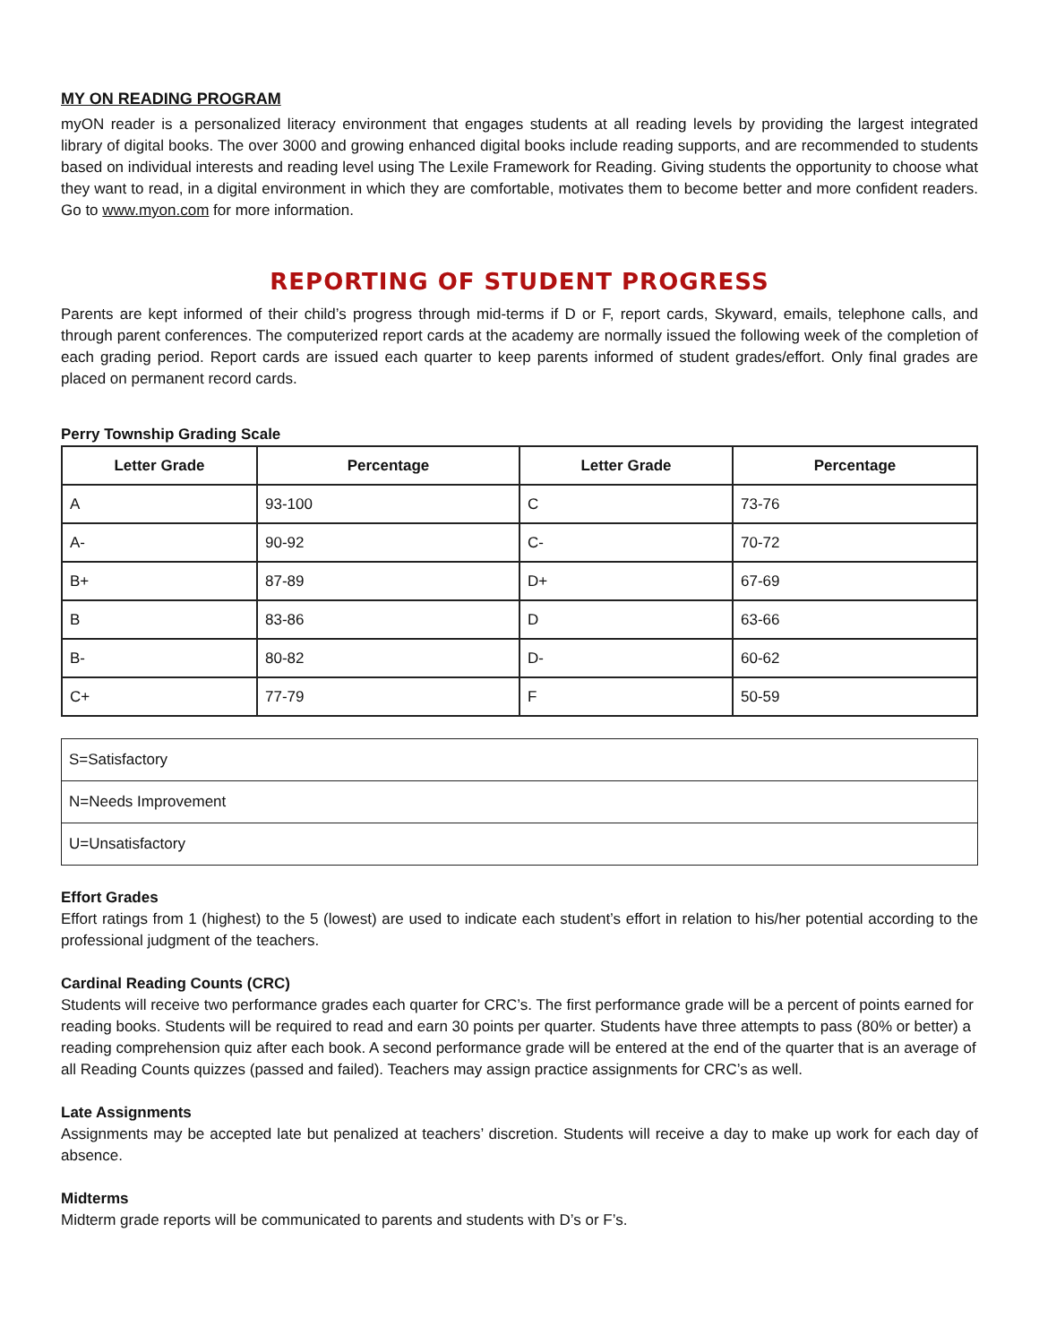MY ON READING PROGRAM
myON reader is a personalized literacy environment that engages students at all reading levels by providing the largest integrated library of digital books. The over 3000 and growing enhanced digital books include reading supports, and are recommended to students based on individual interests and reading level using The Lexile Framework for Reading. Giving students the opportunity to choose what they want to read, in a digital environment in which they are comfortable, motivates them to become better and more confident readers. Go to www.myon.com for more information.
REPORTING OF STUDENT PROGRESS
Parents are kept informed of their child’s progress through mid-terms if D or F, report cards, Skyward, emails, telephone calls, and through parent conferences. The computerized report cards at the academy are normally issued the following week of the completion of each grading period. Report cards are issued each quarter to keep parents informed of student grades/effort. Only final grades are placed on permanent record cards.
Perry Township Grading Scale
| Letter Grade | Percentage | Letter Grade | Percentage |
| --- | --- | --- | --- |
| A | 93-100 | C | 73-76 |
| A- | 90-92 | C- | 70-72 |
| B+ | 87-89 | D+ | 67-69 |
| B | 83-86 | D | 63-66 |
| B- | 80-82 | D- | 60-62 |
| C+ | 77-79 | F | 50-59 |
| S=Satisfactory |
| N=Needs Improvement |
| U=Unsatisfactory |
Effort Grades
Effort ratings from 1 (highest) to the 5 (lowest) are used to indicate each student’s effort in relation to his/her potential according to the professional judgment of the teachers.
Cardinal Reading Counts (CRC)
Students will receive two performance grades each quarter for CRC’s. The first performance grade will be a percent of points earned for reading books. Students will be required to read and earn 30 points per quarter. Students have three attempts to pass (80% or better) a reading comprehension quiz after each book. A second performance grade will be entered at the end of the quarter that is an average of all Reading Counts quizzes (passed and failed). Teachers may assign practice assignments for CRC’s as well.
Late Assignments
Assignments may be accepted late but penalized at teachers’ discretion. Students will receive a day to make up work for each day of absence.
Midterms
Midterm grade reports will be communicated to parents and students with D’s or F’s.